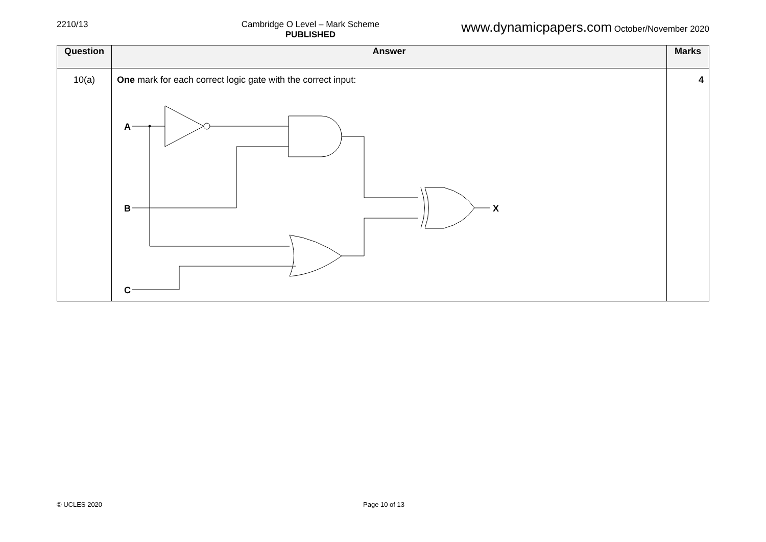2210/13 Cambridge O Level – Mark Scheme
PUBLISHED
www.dynamicpapers.com October/November 2020
| Question | Answer | Marks |
| --- | --- | --- |
| 10(a) | One mark for each correct logic gate with the correct input: A B C X | 4 |
© UCLES 2020 Page 10 of 13